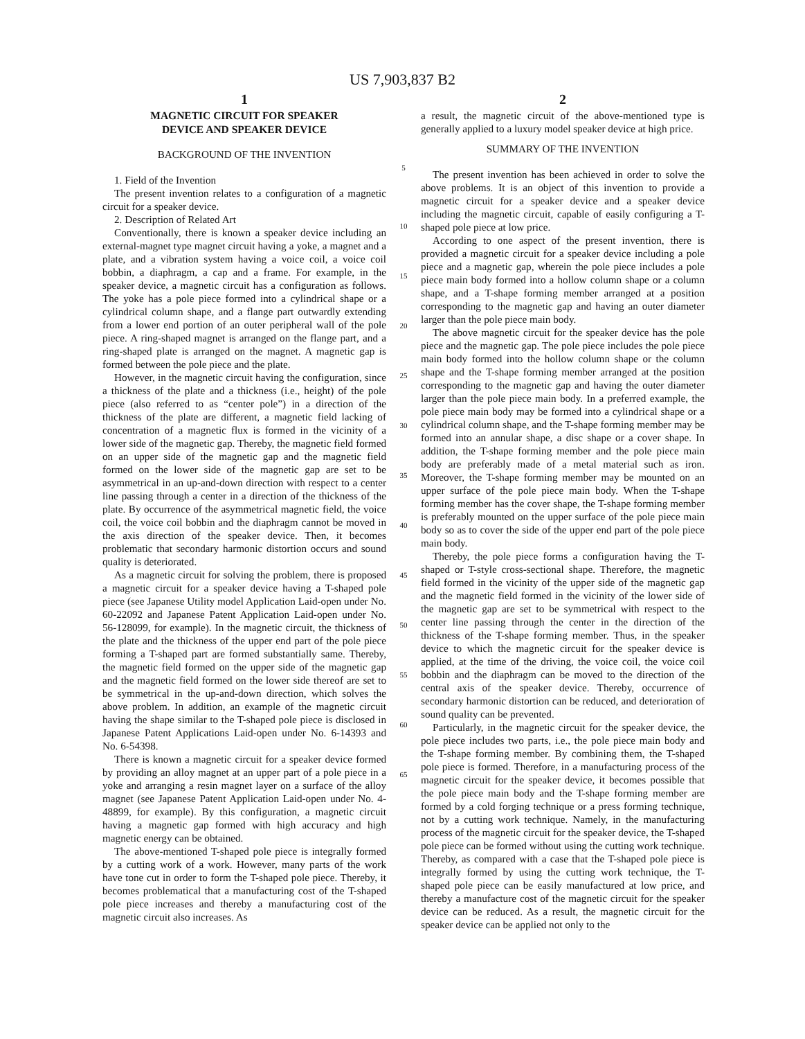US 7,903,837 B2
1
MAGNETIC CIRCUIT FOR SPEAKER
DEVICE AND SPEAKER DEVICE
BACKGROUND OF THE INVENTION
1. Field of the Invention
The present invention relates to a configuration of a magnetic circuit for a speaker device.
2. Description of Related Art
Conventionally, there is known a speaker device including an external-magnet type magnet circuit having a yoke, a magnet and a plate, and a vibration system having a voice coil, a voice coil bobbin, a diaphragm, a cap and a frame. For example, in the speaker device, a magnetic circuit has a configuration as follows. The yoke has a pole piece formed into a cylindrical shape or a cylindrical column shape, and a flange part outwardly extending from a lower end portion of an outer peripheral wall of the pole piece. A ring-shaped magnet is arranged on the flange part, and a ring-shaped plate is arranged on the magnet. A magnetic gap is formed between the pole piece and the plate.
However, in the magnetic circuit having the configuration, since a thickness of the plate and a thickness (i.e., height) of the pole piece (also referred to as “center pole”) in a direction of the thickness of the plate are different, a magnetic field lacking of concentration of a magnetic flux is formed in the vicinity of a lower side of the magnetic gap. Thereby, the magnetic field formed on an upper side of the magnetic gap and the magnetic field formed on the lower side of the magnetic gap are set to be asymmetrical in an up-and-down direction with respect to a center line passing through a center in a direction of the thickness of the plate. By occurrence of the asymmetrical magnetic field, the voice coil, the voice coil bobbin and the diaphragm cannot be moved in the axis direction of the speaker device. Then, it becomes problematic that secondary harmonic distortion occurs and sound quality is deteriorated.
As a magnetic circuit for solving the problem, there is proposed a magnetic circuit for a speaker device having a T-shaped pole piece (see Japanese Utility model Application Laid-open under No. 60-22092 and Japanese Patent Application Laid-open under No. 56-128099, for example). In the magnetic circuit, the thickness of the plate and the thickness of the upper end part of the pole piece forming a T-shaped part are formed substantially same. Thereby, the magnetic field formed on the upper side of the magnetic gap and the magnetic field formed on the lower side thereof are set to be symmetrical in the up-and-down direction, which solves the above problem. In addition, an example of the magnetic circuit having the shape similar to the T-shaped pole piece is disclosed in Japanese Patent Applications Laid-open under No. 6-14393 and No. 6-54398.
There is known a magnetic circuit for a speaker device formed by providing an alloy magnet at an upper part of a pole piece in a yoke and arranging a resin magnet layer on a surface of the alloy magnet (see Japanese Patent Application Laid-open under No. 4-48899, for example). By this configuration, a magnetic circuit having a magnetic gap formed with high accuracy and high magnetic energy can be obtained.
The above-mentioned T-shaped pole piece is integrally formed by a cutting work of a work. However, many parts of the work have tone cut in order to form the T-shaped pole piece. Thereby, it becomes problematical that a manufacturing cost of the T-shaped pole piece increases and thereby a manufacturing cost of the magnetic circuit also increases. As
5
10
15
20
25
30
35
40
45
50
55
60
65
2
a result, the magnetic circuit of the above-mentioned type is generally applied to a luxury model speaker device at high price.
SUMMARY OF THE INVENTION
The present invention has been achieved in order to solve the above problems. It is an object of this invention to provide a magnetic circuit for a speaker device and a speaker device including the magnetic circuit, capable of easily configuring a T-shaped pole piece at low price.
According to one aspect of the present invention, there is provided a magnetic circuit for a speaker device including a pole piece and a magnetic gap, wherein the pole piece includes a pole piece main body formed into a hollow column shape or a column shape, and a T-shape forming member arranged at a position corresponding to the magnetic gap and having an outer diameter larger than the pole piece main body.
The above magnetic circuit for the speaker device has the pole piece and the magnetic gap. The pole piece includes the pole piece main body formed into the hollow column shape or the column shape and the T-shape forming member arranged at the position corresponding to the magnetic gap and having the outer diameter larger than the pole piece main body. In a preferred example, the pole piece main body may be formed into a cylindrical shape or a cylindrical column shape, and the T-shape forming member may be formed into an annular shape, a disc shape or a cover shape. In addition, the T-shape forming member and the pole piece main body are preferably made of a metal material such as iron. Moreover, the T-shape forming member may be mounted on an upper surface of the pole piece main body. When the T-shape forming member has the cover shape, the T-shape forming member is preferably mounted on the upper surface of the pole piece main body so as to cover the side of the upper end part of the pole piece main body.
Thereby, the pole piece forms a configuration having the T-shaped or T-style cross-sectional shape. Therefore, the magnetic field formed in the vicinity of the upper side of the magnetic gap and the magnetic field formed in the vicinity of the lower side of the magnetic gap are set to be symmetrical with respect to the center line passing through the center in the direction of the thickness of the T-shape forming member. Thus, in the speaker device to which the magnetic circuit for the speaker device is applied, at the time of the driving, the voice coil, the voice coil bobbin and the diaphragm can be moved to the direction of the central axis of the speaker device. Thereby, occurrence of secondary harmonic distortion can be reduced, and deterioration of sound quality can be prevented.
Particularly, in the magnetic circuit for the speaker device, the pole piece includes two parts, i.e., the pole piece main body and the T-shape forming member. By combining them, the T-shaped pole piece is formed. Therefore, in a manufacturing process of the magnetic circuit for the speaker device, it becomes possible that the pole piece main body and the T-shape forming member are formed by a cold forging technique or a press forming technique, not by a cutting work technique. Namely, in the manufacturing process of the magnetic circuit for the speaker device, the T-shaped pole piece can be formed without using the cutting work technique. Thereby, as compared with a case that the T-shaped pole piece is integrally formed by using the cutting work technique, the T-shaped pole piece can be easily manufactured at low price, and thereby a manufacture cost of the magnetic circuit for the speaker device can be reduced. As a result, the magnetic circuit for the speaker device can be applied not only to the